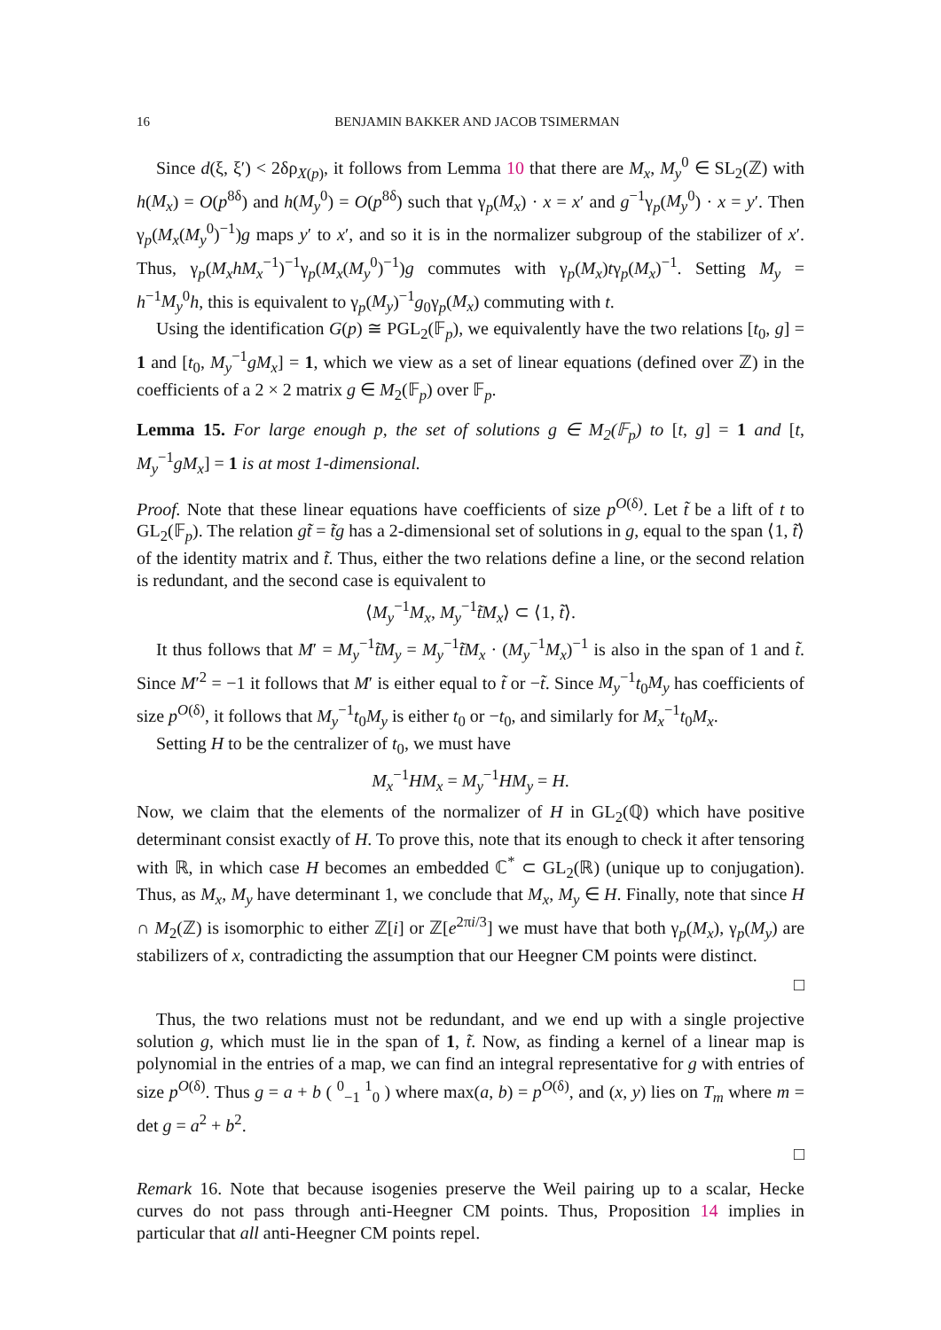16 BENJAMIN BAKKER AND JACOB TSIMERMAN
Since d(ξ, ξ′) < 2δρ<sub>X(p)</sub>, it follows from Lemma 10 that there are M<sub>x</sub>, M<sub>y</sub><sup>0</sup> ∈ SL<sub>2</sub>(ℤ) with h(M<sub>x</sub>) = O(p<sup>8δ</sup>) and h(M<sub>y</sub><sup>0</sup>) = O(p<sup>8δ</sup>) such that γ<sub>p</sub>(M<sub>x</sub>) · x = x′ and g<sup>−1</sup>γ<sub>p</sub>(M<sub>y</sub><sup>0</sup>) · x = y′. Then γ<sub>p</sub>(M<sub>x</sub>(M<sub>y</sub><sup>0</sup>)<sup>−1</sup>)g maps y′ to x′, and so it is in the normalizer subgroup of the stabilizer of x′. Thus, γ<sub>p</sub>(M<sub>x</sub>hM<sub>x</sub><sup>−1</sup>)<sup>−1</sup>γ<sub>p</sub>(M<sub>x</sub>(M<sub>y</sub><sup>0</sup>)<sup>−1</sup>)g commutes with γ<sub>p</sub>(M<sub>x</sub>)tγ<sub>p</sub>(M<sub>x</sub>)<sup>−1</sup>. Setting M<sub>y</sub> = h<sup>−1</sup>M<sub>y</sub><sup>0</sup>h, this is equivalent to γ<sub>p</sub>(M<sub>y</sub>)<sup>−1</sup>g<sub>0</sub>γ<sub>p</sub>(M<sub>x</sub>) commuting with t.
Using the identification G(p) ≅ PGL<sub>2</sub>(𝔽<sub>p</sub>), we equivalently have the two relations [t<sub>0</sub>, g] = 1 and [t<sub>0</sub>, M<sub>y</sub><sup>−1</sup>gM<sub>x</sub>] = 1, which we view as a set of linear equations (defined over ℤ) in the coefficients of a 2 × 2 matrix g ∈ M<sub>2</sub>(𝔽<sub>p</sub>) over 𝔽<sub>p</sub>.
Lemma 15. For large enough p, the set of solutions g ∈ M<sub>2</sub>(𝔽<sub>p</sub>) to [t, g] = 1 and [t, M<sub>y</sub><sup>−1</sup>gM<sub>x</sub>] = 1 is at most 1-dimensional.
Proof. Note that these linear equations have coefficients of size p<sup>O(δ)</sup>. Let t̃ be a lift of t to GL<sub>2</sub>(𝔽<sub>p</sub>). The relation gt̃ = t̃g has a 2-dimensional set of solutions in g, equal to the span ⟨1, t̃⟩ of the identity matrix and t̃. Thus, either the two relations define a line, or the second relation is redundant, and the second case is equivalent to
⟨M<sub>y</sub><sup>−1</sup>M<sub>x</sub>, M<sub>y</sub><sup>−1</sup>t̃M<sub>x</sub>⟩ ⊂ ⟨1, t̃⟩.
It thus follows that M′ = M<sub>y</sub><sup>−1</sup>t̃M<sub>y</sub> = M<sub>y</sub><sup>−1</sup>t̃M<sub>x</sub> · (M<sub>y</sub><sup>−1</sup>M<sub>x</sub>)<sup>−1</sup> is also in the span of 1 and t̃. Since M′<sup>2</sup> = −1 it follows that M′ is either equal to t̃ or −t̃. Since M<sub>y</sub><sup>−1</sup>t<sub>0</sub>M<sub>y</sub> has coefficients of size p<sup>O(δ)</sup>, it follows that M<sub>y</sub><sup>−1</sup>t<sub>0</sub>M<sub>y</sub> is either t<sub>0</sub> or −t<sub>0</sub>, and similarly for M<sub>x</sub><sup>−1</sup>t<sub>0</sub>M<sub>x</sub>.
Setting H to be the centralizer of t<sub>0</sub>, we must have
M<sub>x</sub><sup>−1</sup>HM<sub>x</sub> = M<sub>y</sub><sup>−1</sup>HM<sub>y</sub> = H.
Now, we claim that the elements of the normalizer of H in GL<sub>2</sub>(ℚ) which have positive determinant consist exactly of H. To prove this, note that its enough to check it after tensoring with ℝ, in which case H becomes an embedded ℂ<sup>*</sup> ⊂ GL<sub>2</sub>(ℝ) (unique up to conjugation). Thus, as M<sub>x</sub>, M<sub>y</sub> have determinant 1, we conclude that M<sub>x</sub>, M<sub>y</sub> ∈ H. Finally, note that since H ∩ M<sub>2</sub>(ℤ) is isomorphic to either ℤ[i] or ℤ[e<sup>2πi/3</sup>] we must have that both γ<sub>p</sub>(M<sub>x</sub>), γ<sub>p</sub>(M<sub>y</sub>) are stabilizers of x, contradicting the assumption that our Heegner CM points were distinct.
□
Thus, the two relations must not be redundant, and we end up with a single projective solution g, which must lie in the span of 1, t̃. Now, as finding a kernel of a linear map is polynomial in the entries of a map, we can find an integral representative for g with entries of size p<sup>O(δ)</sup>. Thus g = a + b ( <sup>0</sup><sub>−1</sub> <sup>1</sup><sub>0</sub> ) where max(a, b) = p<sup>O(δ)</sup>, and (x, y) lies on T<sub>m</sub> where m = det g = a<sup>2</sup> + b<sup>2</sup>.
□
Remark 16. Note that because isogenies preserve the Weil pairing up to a scalar, Hecke curves do not pass through anti-Heegner CM points. Thus, Proposition 14 implies in particular that all anti-Heegner CM points repel.